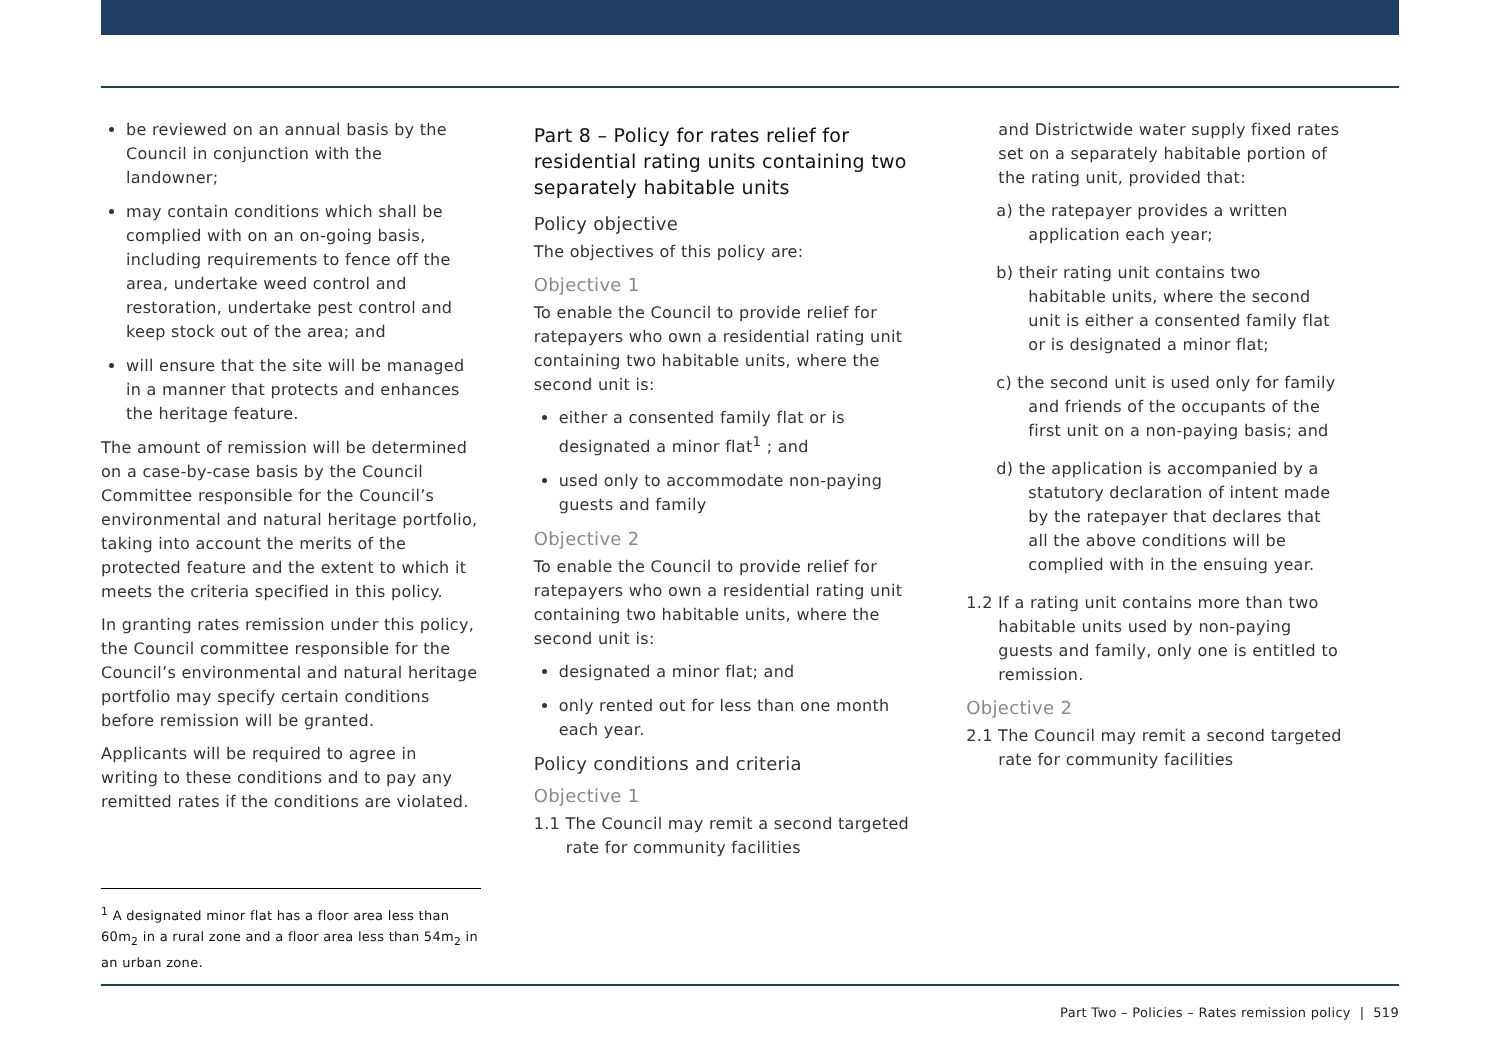be reviewed on an annual basis by the Council in conjunction with the landowner;
may contain conditions which shall be complied with on an on-going basis, including requirements to fence off the area, undertake weed control and restoration, undertake pest control and keep stock out of the area; and
will ensure that the site will be managed in a manner that protects and enhances the heritage feature.
The amount of remission will be determined on a case-by-case basis by the Council Committee responsible for the Council’s environmental and natural heritage portfolio, taking into account the merits of the protected feature and the extent to which it meets the criteria specified in this policy.
In granting rates remission under this policy, the Council committee responsible for the Council’s environmental and natural heritage portfolio may specify certain conditions before remission will be granted.
Applicants will be required to agree in writing to these conditions and to pay any remitted rates if the conditions are violated.
Part 8 – Policy for rates relief for residential rating units containing two separately habitable units
Policy objective
The objectives of this policy are:
Objective 1
To enable the Council to provide relief for ratepayers who own a residential rating unit containing two habitable units, where the second unit is:
either a consented family flat or is designated a minor flat<sup>1</sup> ; and
used only to accommodate non-paying guests and family
Objective 2
To enable the Council to provide relief for ratepayers who own a residential rating unit containing two habitable units, where the second unit is:
designated a minor flat; and
only rented out for less than one month each year.
Policy conditions and criteria
Objective 1
1.1 The Council may remit a second targeted rate for community facilities
and Districtwide water supply fixed rates set on a separately habitable portion of the rating unit, provided that:
a) the ratepayer provides a written application each year;
b) their rating unit contains two habitable units, where the second unit is either a consented family flat or is designated a minor flat;
c) the second unit is used only for family and friends of the occupants of the first unit on a non-paying basis; and
d) the application is accompanied by a statutory declaration of intent made by the ratepayer that declares that all the above conditions will be complied with in the ensuing year.
1.2 If a rating unit contains more than two habitable units used by non-paying guests and family, only one is entitled to remission.
Objective 2
2.1 The Council may remit a second targeted rate for community facilities
<sup>1</sup> A designated minor flat has a floor area less than 60m<sub>2</sub> in a rural zone and a floor area less than 54m<sub>2</sub> in an urban zone.
Part Two – Policies – Rates remission policy | 519